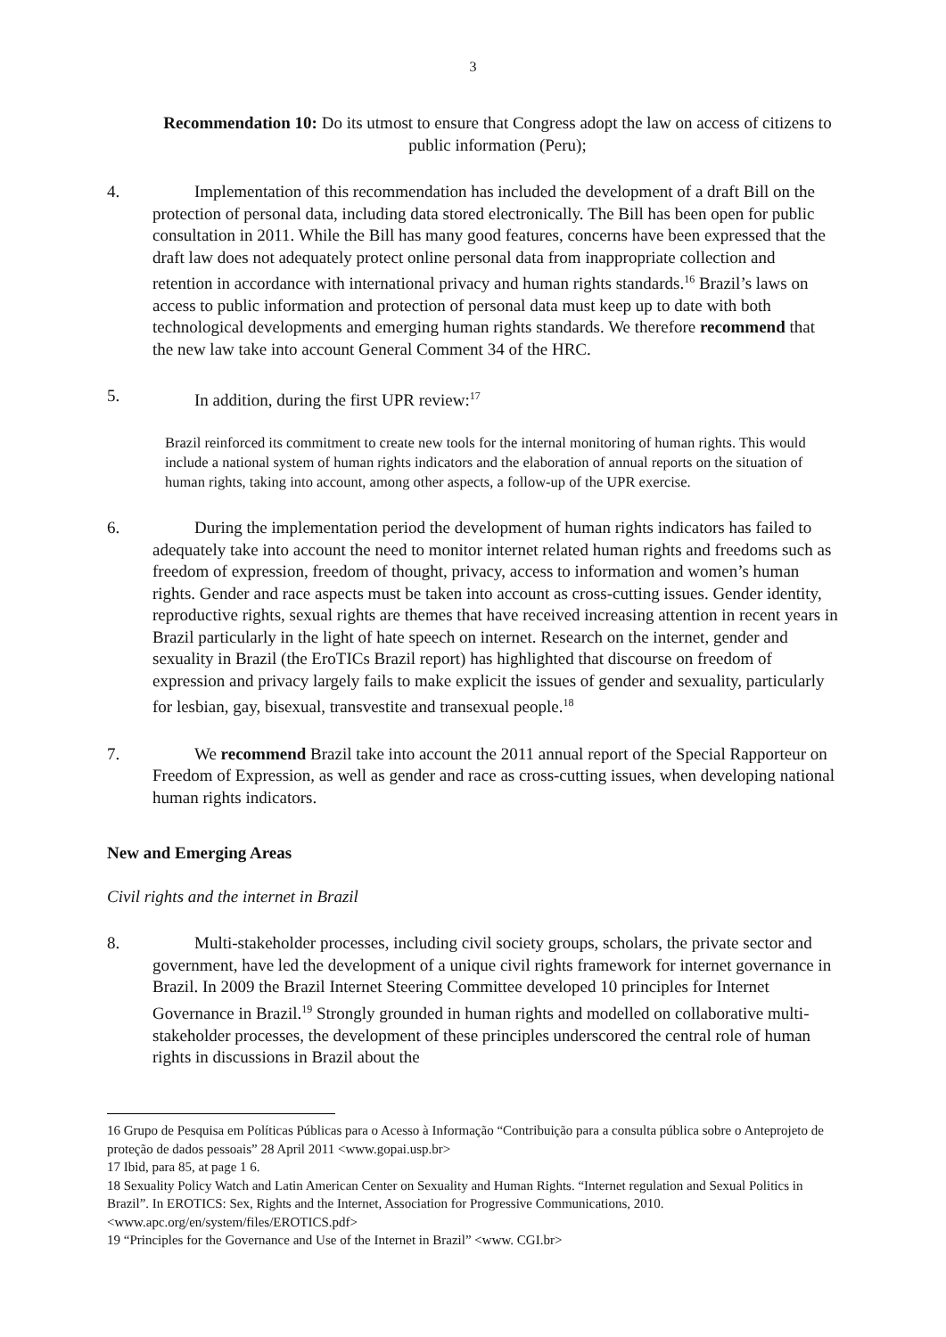3
Recommendation 10: Do its utmost to ensure that Congress adopt the law on access of citizens to public information (Peru);
4. Implementation of this recommendation has included the development of a draft Bill on the protection of personal data, including data stored electronically. The Bill has been open for public consultation in 2011. While the Bill has many good features, concerns have been expressed that the draft law does not adequately protect online personal data from inappropriate collection and retention in accordance with international privacy and human rights standards.<sup>16</sup> Brazil’s laws on access to public information and protection of personal data must keep up to date with both technological developments and emerging human rights standards. We therefore recommend that the new law take into account General Comment 34 of the HRC.
5. In addition, during the first UPR review:<sup>17</sup>
Brazil reinforced its commitment to create new tools for the internal monitoring of human rights. This would include a national system of human rights indicators and the elaboration of annual reports on the situation of human rights, taking into account, among other aspects, a follow-up of the UPR exercise.
6. During the implementation period the development of human rights indicators has failed to adequately take into account the need to monitor internet related human rights and freedoms such as freedom of expression, freedom of thought, privacy, access to information and women’s human rights. Gender and race aspects must be taken into account as cross-cutting issues. Gender identity, reproductive rights, sexual rights are themes that have received increasing attention in recent years in Brazil particularly in the light of hate speech on internet. Research on the internet, gender and sexuality in Brazil (the EroTICs Brazil report) has highlighted that discourse on freedom of expression and privacy largely fails to make explicit the issues of gender and sexuality, particularly for lesbian, gay, bisexual, transvestite and transexual people.<sup>18</sup>
7. We recommend Brazil take into account the 2011 annual report of the Special Rapporteur on Freedom of Expression, as well as gender and race as cross-cutting issues, when developing national human rights indicators.
New and Emerging Areas
Civil rights and the internet in Brazil
8. Multi-stakeholder processes, including civil society groups, scholars, the private sector and government, have led the development of a unique civil rights framework for internet governance in Brazil. In 2009 the Brazil Internet Steering Committee developed 10 principles for Internet Governance in Brazil.<sup>19</sup> Strongly grounded in human rights and modelled on collaborative multi-stakeholder processes, the development of these principles underscored the central role of human rights in discussions in Brazil about the
16 Grupo de Pesquisa em Políticas Públicas para o Acesso à Informação “Contribuição para a consulta pública sobre o Anteprojeto de proteção de dados pessoais” 28 April 2011 <www.gopai.usp.br>
17 Ibid, para 85, at page 1 6.
18 Sexuality Policy Watch and Latin American Center on Sexuality and Human Rights. “Internet regulation and Sexual Politics in Brazil”. In EROTICS: Sex, Rights and the Internet, Association for Progressive Communications, 2010. <www.apc.org/en/system/files/EROTICS.pdf>
19 “Principles for the Governance and Use of the Internet in Brazil” <www. CGI.br>